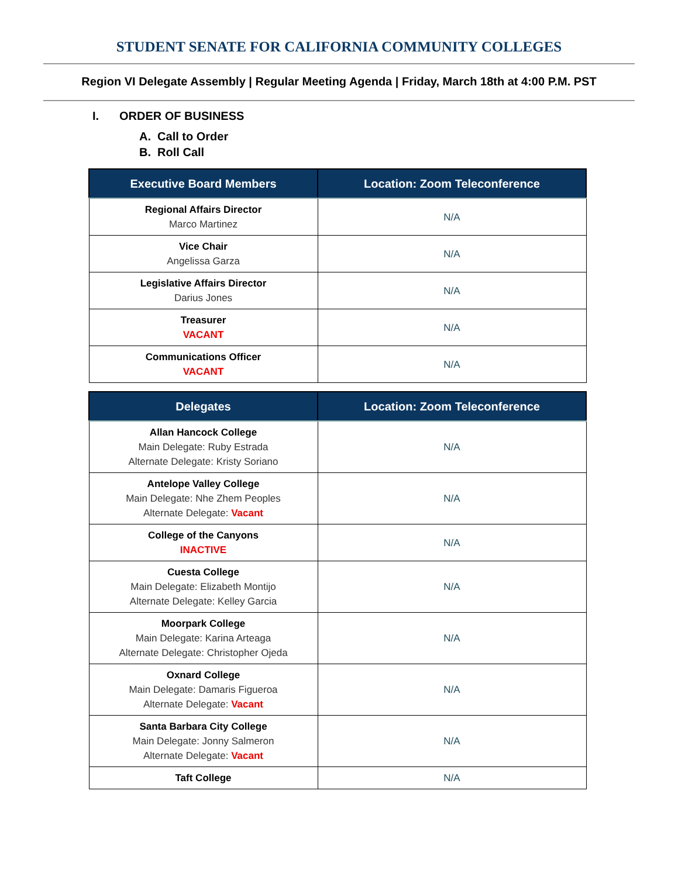STUDENT SENATE FOR CALIFORNIA COMMUNITY COLLEGES
Region VI Delegate Assembly | Regular Meeting Agenda | Friday, March 18th at 4:00 P.M. PST
I. ORDER OF BUSINESS
A. Call to Order
B. Roll Call
| Executive Board Members | Location: Zoom Teleconference |
| --- | --- |
| Regional Affairs Director Marco Martinez | N/A |
| Vice Chair Angelissa Garza | N/A |
| Legislative Affairs Director Darius Jones | N/A |
| Treasurer VACANT | N/A |
| Communications Officer VACANT | N/A |
| Delegates | Location: Zoom Teleconference |
| --- | --- |
| Allan Hancock College Main Delegate: Ruby Estrada Alternate Delegate: Kristy Soriano | N/A |
| Antelope Valley College Main Delegate: Nhe Zhem Peoples Alternate Delegate: Vacant | N/A |
| College of the Canyons INACTIVE | N/A |
| Cuesta College Main Delegate: Elizabeth Montijo Alternate Delegate: Kelley Garcia | N/A |
| Moorpark College Main Delegate: Karina Arteaga Alternate Delegate: Christopher Ojeda | N/A |
| Oxnard College Main Delegate: Damaris Figueroa Alternate Delegate: Vacant | N/A |
| Santa Barbara City College Main Delegate: Jonny Salmeron Alternate Delegate: Vacant | N/A |
| Taft College | N/A |